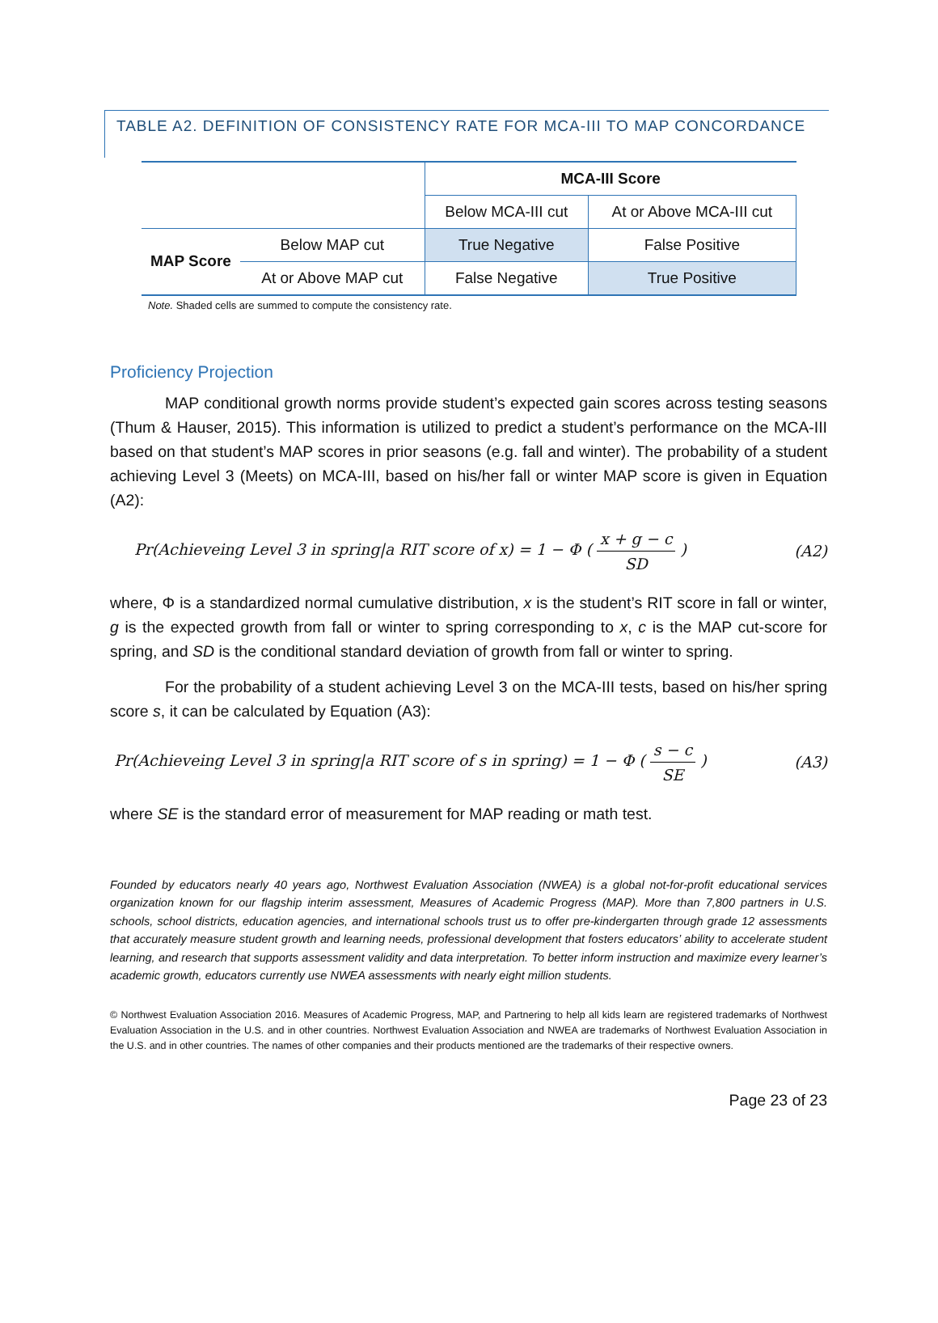TABLE A2. DEFINITION OF CONSISTENCY RATE FOR MCA-III TO MAP CONCORDANCE
| | | MCA-III Score | |
| | | Below MCA-III cut | At or Above MCA-III cut |
| MAP Score | Below MAP cut | True Negative | False Positive |
| | At or Above MAP cut | False Negative | True Positive |
Note. Shaded cells are summed to compute the consistency rate.
Proficiency Projection
MAP conditional growth norms provide student’s expected gain scores across testing seasons (Thum & Hauser, 2015). This information is utilized to predict a student’s performance on the MCA-III based on that student’s MAP scores in prior seasons (e.g. fall and winter). The probability of a student achieving Level 3 (Meets) on MCA-III, based on his/her fall or winter MAP score is given in Equation (A2):
Pr(Achieveing Level 3 in spring|a RIT score of x) = 1 − Φ ( x + g − c SD ) (A2)
where, Φ is a standardized normal cumulative distribution, x is the student’s RIT score in fall or winter, g is the expected growth from fall or winter to spring corresponding to x, c is the MAP cut-score for spring, and SD is the conditional standard deviation of growth from fall or winter to spring.
For the probability of a student achieving Level 3 on the MCA-III tests, based on his/her spring score s, it can be calculated by Equation (A3):
Pr(Achieveing Level 3 in spring|a RIT score of s in spring) = 1 − Φ ( s − c SE ) (A3)
where SE is the standard error of measurement for MAP reading or math test.
Founded by educators nearly 40 years ago, Northwest Evaluation Association (NWEA) is a global not-for-profit educational services organization known for our flagship interim assessment, Measures of Academic Progress (MAP). More than 7,800 partners in U.S. schools, school districts, education agencies, and international schools trust us to offer pre-kindergarten through grade 12 assessments that accurately measure student growth and learning needs, professional development that fosters educators’ ability to accelerate student learning, and research that supports assessment validity and data interpretation. To better inform instruction and maximize every learner’s academic growth, educators currently use NWEA assessments with nearly eight million students.
© Northwest Evaluation Association 2016. Measures of Academic Progress, MAP, and Partnering to help all kids learn are registered trademarks of Northwest Evaluation Association in the U.S. and in other countries. Northwest Evaluation Association and NWEA are trademarks of Northwest Evaluation Association in the U.S. and in other countries. The names of other companies and their products mentioned are the trademarks of their respective owners.
Page 23 of 23